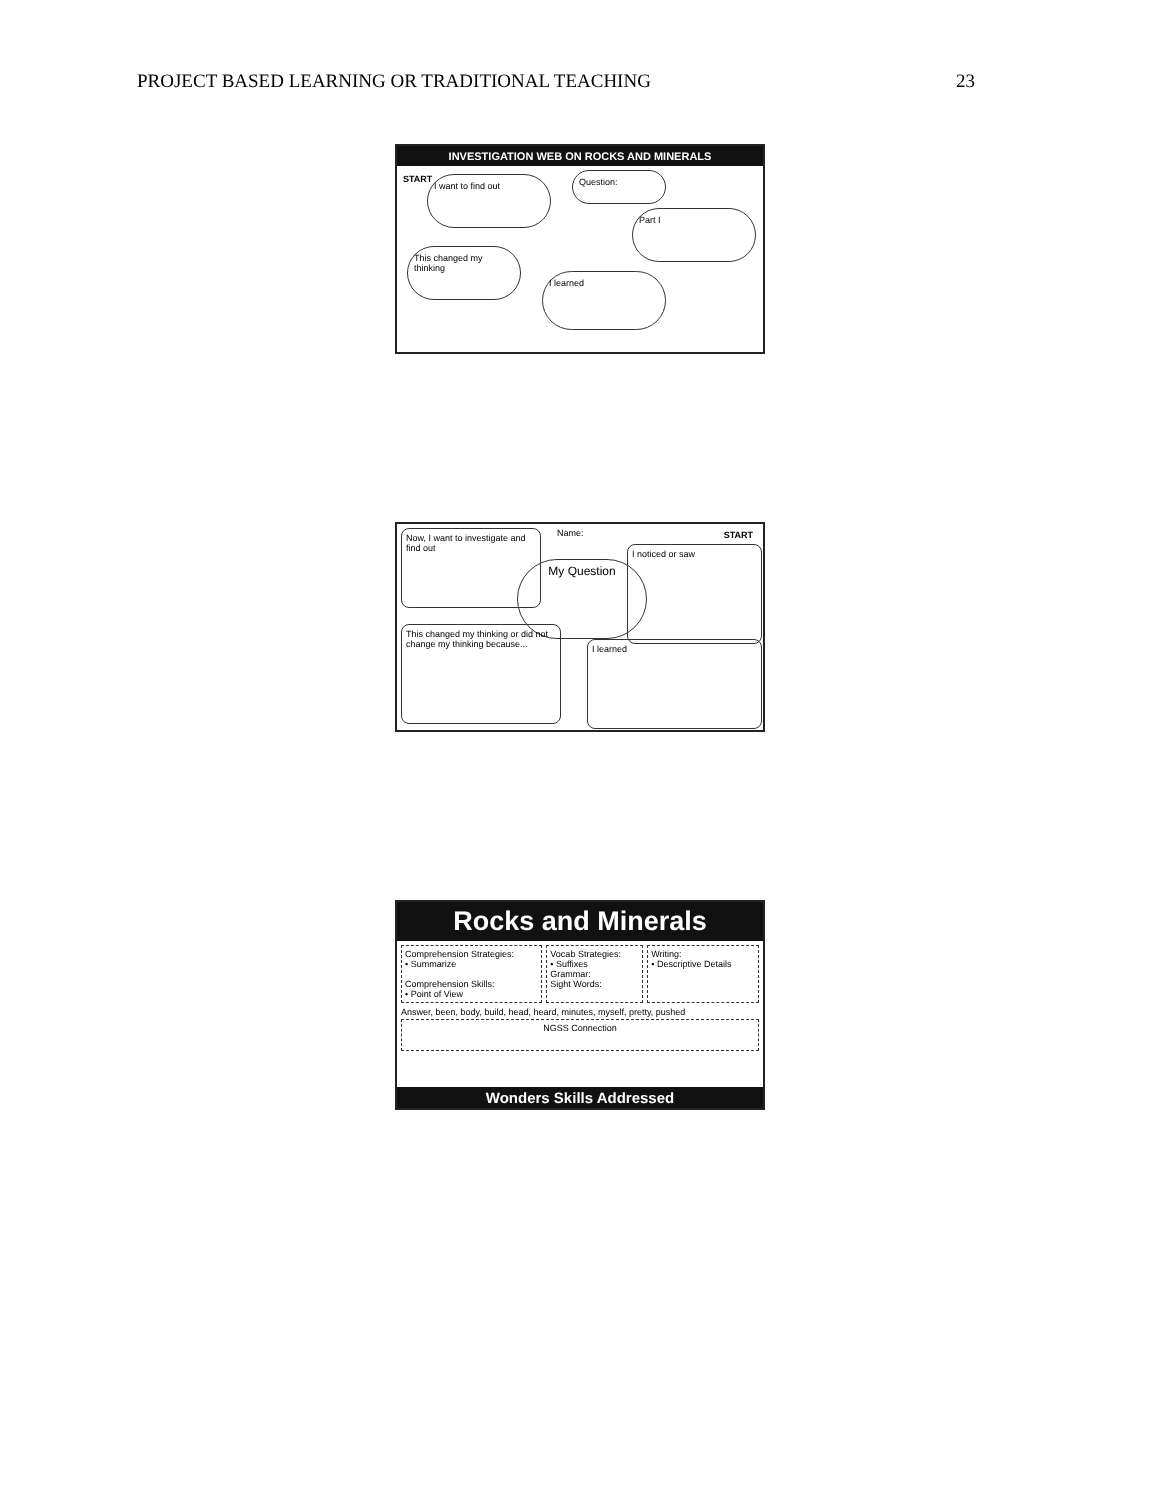PROJECT BASED LEARNING OR TRADITIONAL TEACHING 23
INVESTIGATION WEB ON ROCKS AND MINERALS
START I want to find out Question:
Part I
This changed my thinking
I learned
Now, I want to investigate and find out
Name: START
I noticed or saw
My Question
This changed my thinking or did not change my thinking because...
I learned
Rocks and Minerals
Comprehension Strategies:
• Summarize
Comprehension Skills:
• Point of View
Vocab Strategies:
• Suffixes
Grammar:
Sight Words:
Writing:
• Descriptive Details
Answer, been, body, build, head, heard, minutes, myself, pretty, pushed
NGSS Connection
Wonders Skills Addressed